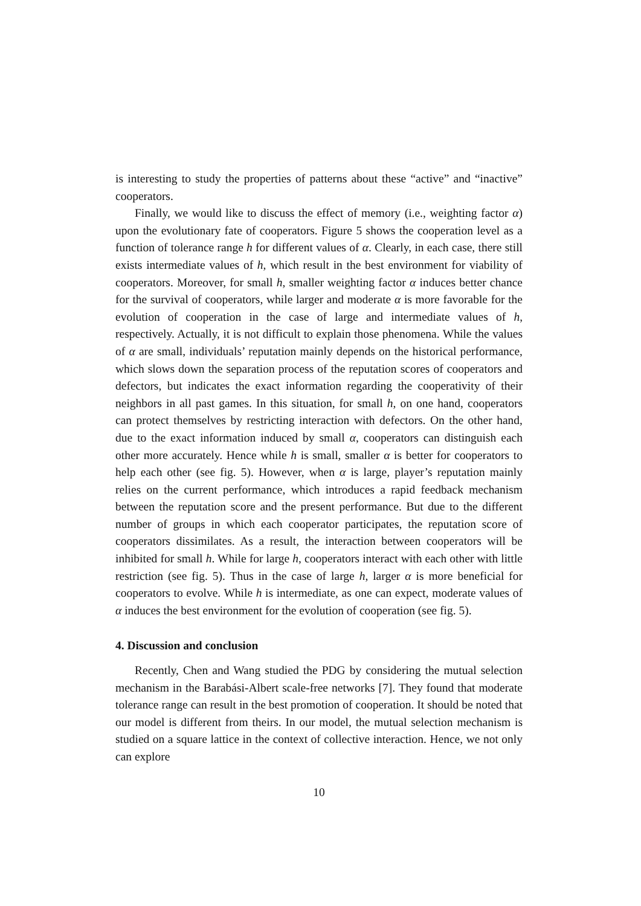is interesting to study the properties of patterns about these “active” and “inactive” cooperators.
Finally, we would like to discuss the effect of memory (i.e., weighting factor α) upon the evolutionary fate of cooperators. Figure 5 shows the cooperation level as a function of tolerance range h for different values of α. Clearly, in each case, there still exists intermediate values of h, which result in the best environment for viability of cooperators. Moreover, for small h, smaller weighting factor α induces better chance for the survival of cooperators, while larger and moderate α is more favorable for the evolution of cooperation in the case of large and intermediate values of h, respectively. Actually, it is not difficult to explain those phenomena. While the values of α are small, individuals’ reputation mainly depends on the historical performance, which slows down the separation process of the reputation scores of cooperators and defectors, but indicates the exact information regarding the cooperativity of their neighbors in all past games. In this situation, for small h, on one hand, cooperators can protect themselves by restricting interaction with defectors. On the other hand, due to the exact information induced by small α, cooperators can distinguish each other more accurately. Hence while h is small, smaller α is better for cooperators to help each other (see fig. 5). However, when α is large, player’s reputation mainly relies on the current performance, which introduces a rapid feedback mechanism between the reputation score and the present performance. But due to the different number of groups in which each cooperator participates, the reputation score of cooperators dissimilates. As a result, the interaction between cooperators will be inhibited for small h. While for large h, cooperators interact with each other with little restriction (see fig. 5). Thus in the case of large h, larger α is more beneficial for cooperators to evolve. While h is intermediate, as one can expect, moderate values of α induces the best environment for the evolution of cooperation (see fig. 5).
4. Discussion and conclusion
Recently, Chen and Wang studied the PDG by considering the mutual selection mechanism in the Barabási-Albert scale-free networks [7]. They found that moderate tolerance range can result in the best promotion of cooperation. It should be noted that our model is different from theirs. In our model, the mutual selection mechanism is studied on a square lattice in the context of collective interaction. Hence, we not only can explore
10